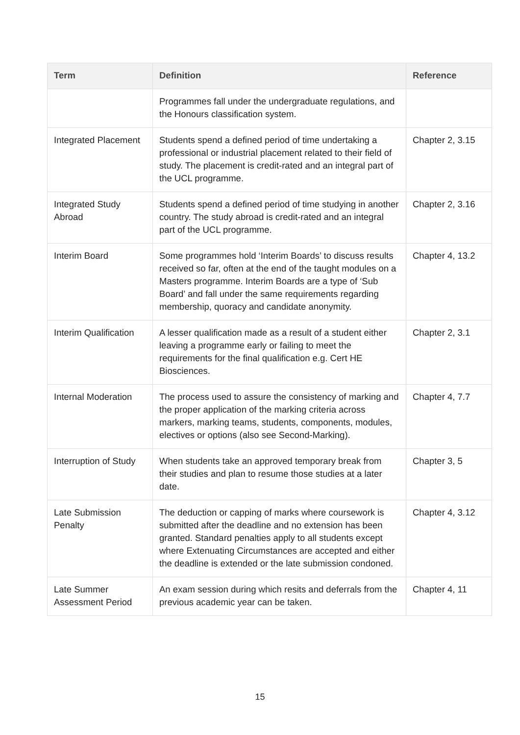| Term | Definition | Reference |
| --- | --- | --- |
| | Programmes fall under the undergraduate regulations, and the Honours classification system. | |
| Integrated Placement | Students spend a defined period of time undertaking a professional or industrial placement related to their field of study. The placement is credit-rated and an integral part of the UCL programme. | Chapter 2, 3.15 |
| Integrated Study Abroad | Students spend a defined period of time studying in another country. The study abroad is credit-rated and an integral part of the UCL programme. | Chapter 2, 3.16 |
| Interim Board | Some programmes hold ‘Interim Boards’ to discuss results received so far, often at the end of the taught modules on a Masters programme. Interim Boards are a type of ‘Sub Board’ and fall under the same requirements regarding membership, quoracy and candidate anonymity. | Chapter 4, 13.2 |
| Interim Qualification | A lesser qualification made as a result of a student either leaving a programme early or failing to meet the requirements for the final qualification e.g. Cert HE Biosciences. | Chapter 2, 3.1 |
| Internal Moderation | The process used to assure the consistency of marking and the proper application of the marking criteria across markers, marking teams, students, components, modules, electives or options (also see Second-Marking). | Chapter 4, 7.7 |
| Interruption of Study | When students take an approved temporary break from their studies and plan to resume those studies at a later date. | Chapter 3, 5 |
| Late Submission Penalty | The deduction or capping of marks where coursework is submitted after the deadline and no extension has been granted. Standard penalties apply to all students except where Extenuating Circumstances are accepted and either the deadline is extended or the late submission condoned. | Chapter 4, 3.12 |
| Late Summer Assessment Period | An exam session during which resits and deferrals from the previous academic year can be taken. | Chapter 4, 11 |
15